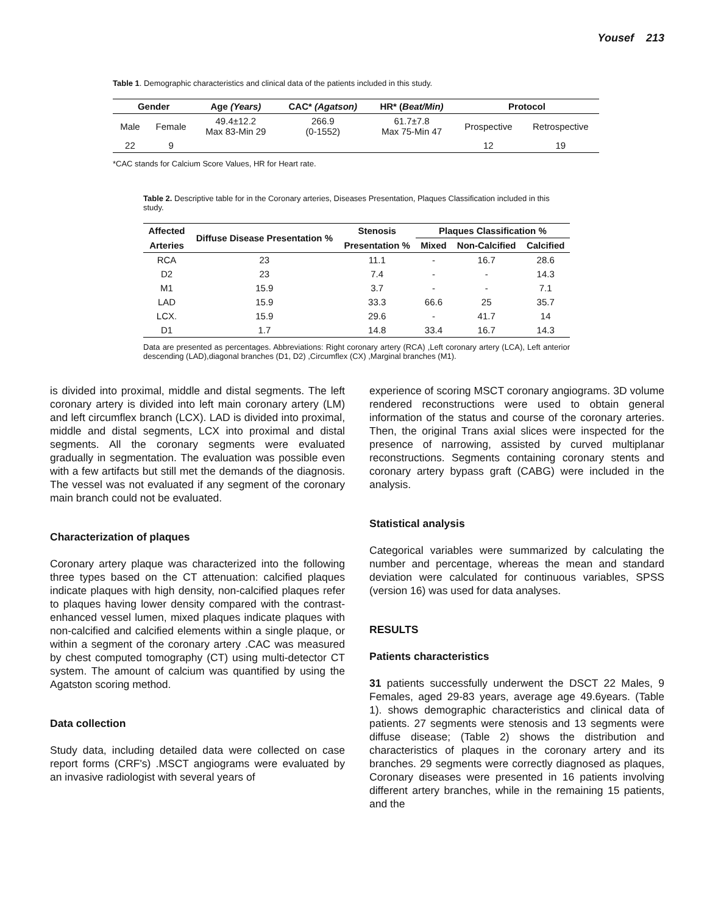Yousef 213
Table 1. Demographic characteristics and clinical data of the patients included in this study.
| Gender | | Age (Years) | CAC* (Agatson) | HR* ( Beat/Min) | Protocol | |
| --- | --- | --- | --- | --- | --- | --- |
| Male | Female | 49.4±12.2 Max 83-Min 29 | 266.9 (0-1552) | 61.7±7.8 Max 75-Min 47 | Prospective | Retrospective |
| 22 | 9 | | | | 12 | 19 |
*CAC stands for Calcium Score Values, HR for Heart rate.
Table 2. Descriptive table for in the Coronary arteries, Diseases Presentation, Plaques Classification included in this study.
| Affected | Diffuse Disease Presentation % | Stenosis | Plaques Classification % | | |
| --- | --- | --- | --- | --- | --- |
| Arteries | | Presentation % | Mixed | Non-Calcified | Calcified |
| RCA | 23 | 11.1 | - | 16.7 | 28.6 |
| D2 | 23 | 7.4 | - | - | 14.3 |
| M1 | 15.9 | 3.7 | - | - | 7.1 |
| LAD | 15.9 | 33.3 | 66.6 | 25 | 35.7 |
| LCX. | 15.9 | 29.6 | - | 41.7 | 14 |
| D1 | 1.7 | 14.8 | 33.4 | 16.7 | 14.3 |
Data are presented as percentages. Abbreviations: Right coronary artery (RCA) ,Left coronary artery (LCA), Left anterior descending (LAD),diagonal branches (D1, D2) ,Circumflex (CX) ,Marginal branches (M1).
is divided into proximal, middle and distal segments. The left coronary artery is divided into left main coronary artery (LM) and left circumflex branch (LCX). LAD is divided into proximal, middle and distal segments, LCX into proximal and distal segments. All the coronary segments were evaluated gradually in segmentation. The evaluation was possible even with a few artifacts but still met the demands of the diagnosis. The vessel was not evaluated if any segment of the coronary main branch could not be evaluated.
Characterization of plaques
Coronary artery plaque was characterized into the following three types based on the CT attenuation: calcified plaques indicate plaques with high density, non-calcified plaques refer to plaques having lower density compared with the contrast-enhanced vessel lumen, mixed plaques indicate plaques with non-calcified and calcified elements within a single plaque, or within a segment of the coronary artery .CAC was measured by chest computed tomography (CT) using multi-detector CT system. The amount of calcium was quantified by using the Agatston scoring method.
Data collection
Study data, including detailed data were collected on case report forms (CRF's) .MSCT angiograms were evaluated by an invasive radiologist with several years of
experience of scoring MSCT coronary angiograms. 3D volume rendered reconstructions were used to obtain general information of the status and course of the coronary arteries. Then, the original Trans axial slices were inspected for the presence of narrowing, assisted by curved multiplanar reconstructions. Segments containing coronary stents and coronary artery bypass graft (CABG) were included in the analysis.
Statistical analysis
Categorical variables were summarized by calculating the number and percentage, whereas the mean and standard deviation were calculated for continuous variables, SPSS (version 16) was used for data analyses.
RESULTS
Patients characteristics
31 patients successfully underwent the DSCT 22 Males, 9 Females, aged 29-83 years, average age 49.6years. (Table 1). shows demographic characteristics and clinical data of patients. 27 segments were stenosis and 13 segments were diffuse disease; (Table 2) shows the distribution and characteristics of plaques in the coronary artery and its branches. 29 segments were correctly diagnosed as plaques, Coronary diseases were presented in 16 patients involving different artery branches, while in the remaining 15 patients, and the